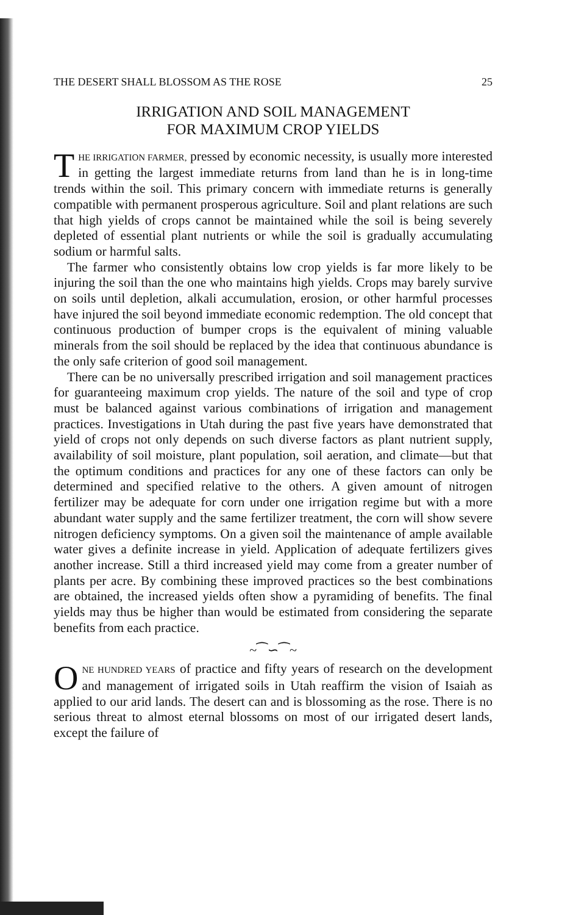THE DESERT SHALL BLOSSOM AS THE ROSE 25
IRRIGATION AND SOIL MANAGEMENT
FOR MAXIMUM CROP YIELDS
THE IRRIGATION FARMER, pressed by economic necessity, is usually more interested in getting the largest immediate returns from land than he is in long-time trends within the soil. This primary concern with immediate returns is generally compatible with permanent prosperous agriculture. Soil and plant relations are such that high yields of crops cannot be maintained while the soil is being severely depleted of essential plant nutrients or while the soil is gradually accumulating sodium or harmful salts.
The farmer who consistently obtains low crop yields is far more likely to be injuring the soil than the one who maintains high yields. Crops may barely survive on soils until depletion, alkali accumulation, erosion, or other harmful processes have injured the soil beyond immediate economic redemption. The old concept that continuous production of bumper crops is the equivalent of mining valuable minerals from the soil should be replaced by the idea that continuous abundance is the only safe criterion of good soil management.
There can be no universally prescribed irrigation and soil management practices for guaranteeing maximum crop yields. The nature of the soil and type of crop must be balanced against various combinations of irrigation and management practices. Investigations in Utah during the past five years have demonstrated that yield of crops not only depends on such diverse factors as plant nutrient supply, availability of soil moisture, plant population, soil aeration, and climate—but that the optimum conditions and practices for any one of these factors can only be determined and specified relative to the others. A given amount of nitrogen fertilizer may be adequate for corn under one irrigation regime but with a more abundant water supply and the same fertilizer treatment, the corn will show severe nitrogen deficiency symptoms. On a given soil the maintenance of ample available water gives a definite increase in yield. Application of adequate fertilizers gives another increase. Still a third increased yield may come from a greater number of plants per acre. By combining these improved practices so the best combinations are obtained, the increased yields often show a pyramiding of benefits. The final yields may thus be higher than would be estimated from considering the separate benefits from each practice.
~⁀∽⁀~
ONE HUNDRED YEARS of practice and fifty years of research on the development and management of irrigated soils in Utah reaffirm the vision of Isaiah as applied to our arid lands. The desert can and is blossoming as the rose. There is no serious threat to almost eternal blossoms on most of our irrigated desert lands, except the failure of